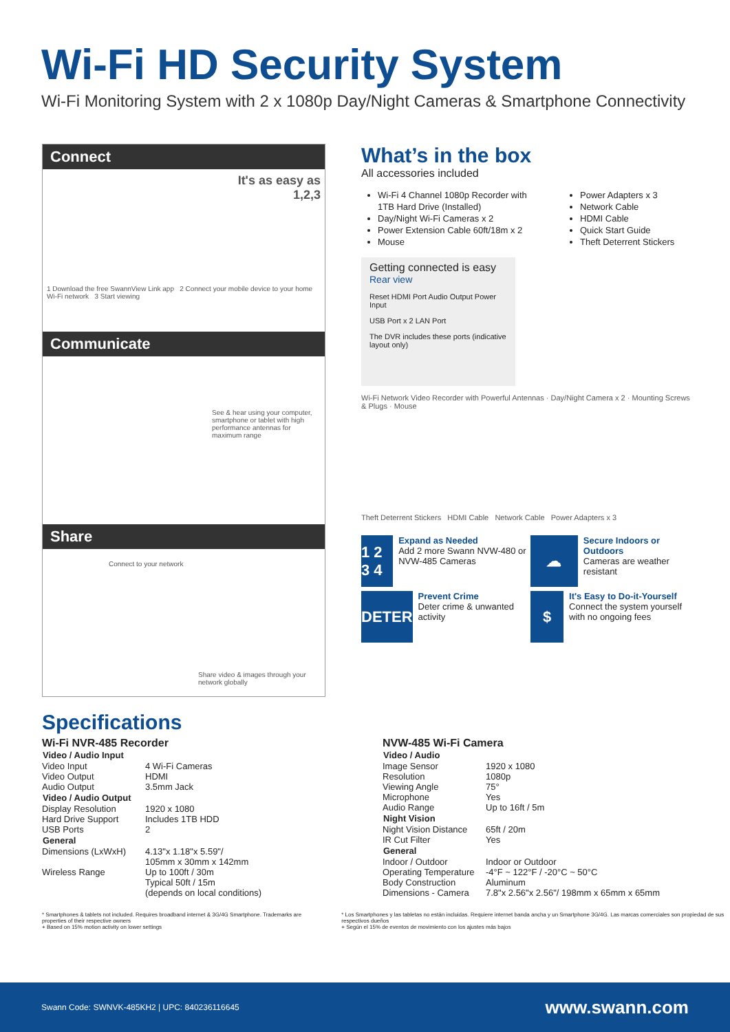Wi-Fi HD Security System
Wi-Fi Monitoring System with 2 x 1080p Day/Night Cameras & Smartphone Connectivity
Connect
It's as easy as
1,2,3
1 Download the free SwannView Link app 2 Connect your mobile device to your home Wi-Fi network 3 Start viewing
Communicate
See & hear using your computer, smartphone or tablet with high performance antennas for maximum range
Share
Connect to your network
Share video & images through your network globally
What’s in the box
All accessories included
Wi-Fi 4 Channel 1080p Recorder with 1TB Hard Drive (Installed)
Day/Night Wi-Fi Cameras x 2
Power Extension Cable 60ft/18m x 2
Mouse
Power Adapters x 3
Network Cable
HDMI Cable
Quick Start Guide
Theft Deterrent Stickers
Getting connected is easy
Rear view
Reset HDMI Port Audio Output Power Input
USB Port x 2 LAN Port
The DVR includes these ports (indicative layout only)
Wi-Fi Network Video Recorder with Powerful Antennas · Day/Night Camera x 2 · Mounting Screws & Plugs · Mouse
Theft Deterrent Stickers HDMI Cable Network Cable Power Adapters x 3
1 2 3 4
Expand as Needed
Add 2 more Swann NVW-480 or NVW-485 Cameras
☁
Secure Indoors or Outdoors
Cameras are weather resistant
DETER
Prevent Crime
Deter crime & unwanted activity
$
It's Easy to Do-it-Yourself
Connect the system yourself with no ongoing fees
Specifications
Wi-Fi NVR-485 Recorder
| Video / Audio Input | |
| --- | --- |
| Video Input | 4 Wi-Fi Cameras |
| Video Output | HDMI |
| Audio Output | 3.5mm Jack |
| Video / Audio Output | |
| Display Resolution | 1920 x 1080 |
| Hard Drive Support | Includes 1TB HDD |
| USB Ports | 2 |
| General | |
| Dimensions (LxWxH) | 4.13"x 1.18"x 5.59"/ 105mm x 30mm x 142mm |
| Wireless Range | Up to 100ft / 30m Typical 50ft / 15m (depends on local conditions) |
NVW-485 Wi-Fi Camera
| Video / Audio | |
| --- | --- |
| Image Sensor | 1920 x 1080 |
| Resolution | 1080p |
| Viewing Angle | 75° |
| Microphone | Yes |
| Audio Range | Up to 16ft / 5m |
| Night Vision | |
| Night Vision Distance | 65ft / 20m |
| IR Cut Filter | Yes |
| General | |
| Indoor / Outdoor | Indoor or Outdoor |
| Operating Temperature | -4°F ~ 122°F / -20°C ~ 50°C |
| Body Construction | Aluminum |
| Dimensions - Camera | 7.8"x 2.56"x 2.56"/ 198mm x 65mm x 65mm |
* Smartphones & tablets not included. Requires broadband internet & 3G/4G Smartphone. Trademarks are properties of their respective owners
+ Based on 15% motion activity on lower settings
* Los Smartphones y las tabletas no están incluidas. Requiere internet banda ancha y un Smartphone 3G/4G. Las marcas comerciales son propiedad de sus respectivos dueños
+ Según el 15% de eventos de movimiento con los ajustes más bajos
Swann Code: SWNVK-485KH2 | UPC: 840236116645 www.swann.com